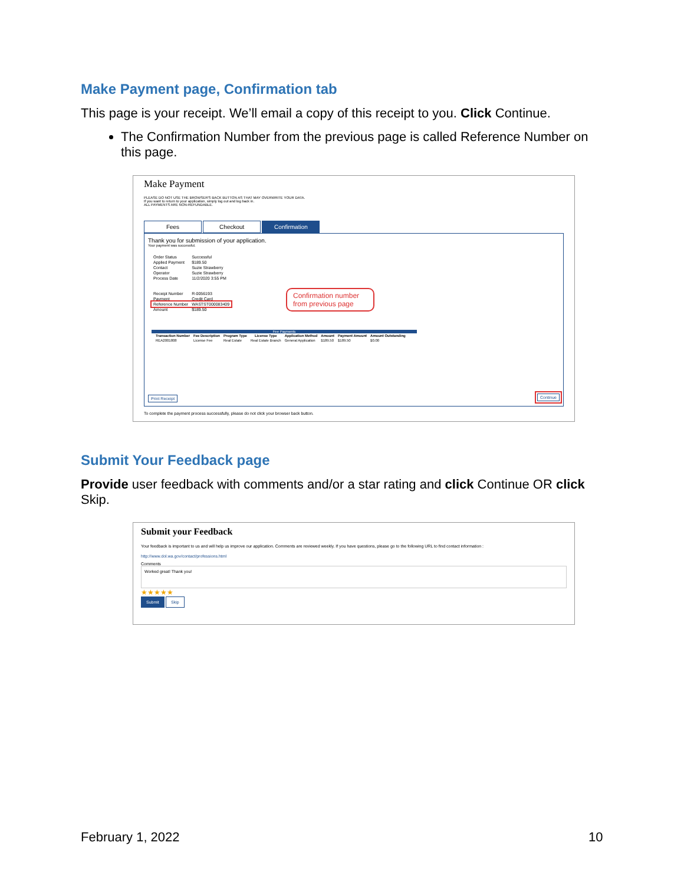Make Payment page, Confirmation tab
This page is your receipt. We’ll email a copy of this receipt to you. Click Continue.
The Confirmation Number from the previous page is called Reference Number on this page.
Make Payment
PLEASE DO NOT USE THE BROWSER'S BACK BUTTON AS THAT MAY OVERWRITE YOUR DATA.
If you want to return to your application, simply log out and log back in.
ALL PAYMENTS ARE NON-REFUNDABLE.
Fees Checkout Confirmation
Thank you for submission of your application.
Your payment was successful.
| Order Status | Successful |
| Applied Payment | $189.50 |
| Contact | Suzie Strawberry |
| Operator | Suzie Strawberry |
| Process Date | 11/2/2020 3:55 PM |
| Receipt Number | R-0056193 |
| Payment | Credit Card |
| Reference Number | WASTST000083409 |
| Amount | $189.50 |
Confirmation number from previous page
Fee Payments
| Transaction Number | Fee Description | Program Type | License Type | Application Method | Amount | Payment Amount | Amount Outstanding |
| --- | --- | --- | --- | --- | --- | --- | --- |
| REA2001808 | License Fee | Real Estate | Real Estate Branch | General Application | $189.50 | $189.50 | $0.00 |
Print Receipt Continue
To complete the payment process successfully, please do not click your browser back button.
Submit Your Feedback page
Provide user feedback with comments and/or a star rating and click Continue OR click Skip.
Submit your Feedback
Your feedback is important to us and will help us improve our application. Comments are reviewed weekly. If you have questions, please go to the following URL to find contact information :
http://www.dol.wa.gov/contact/professions.html
Comments
Worked great! Thank you!
★★★★★
Submit Skip
February 1, 2022 10